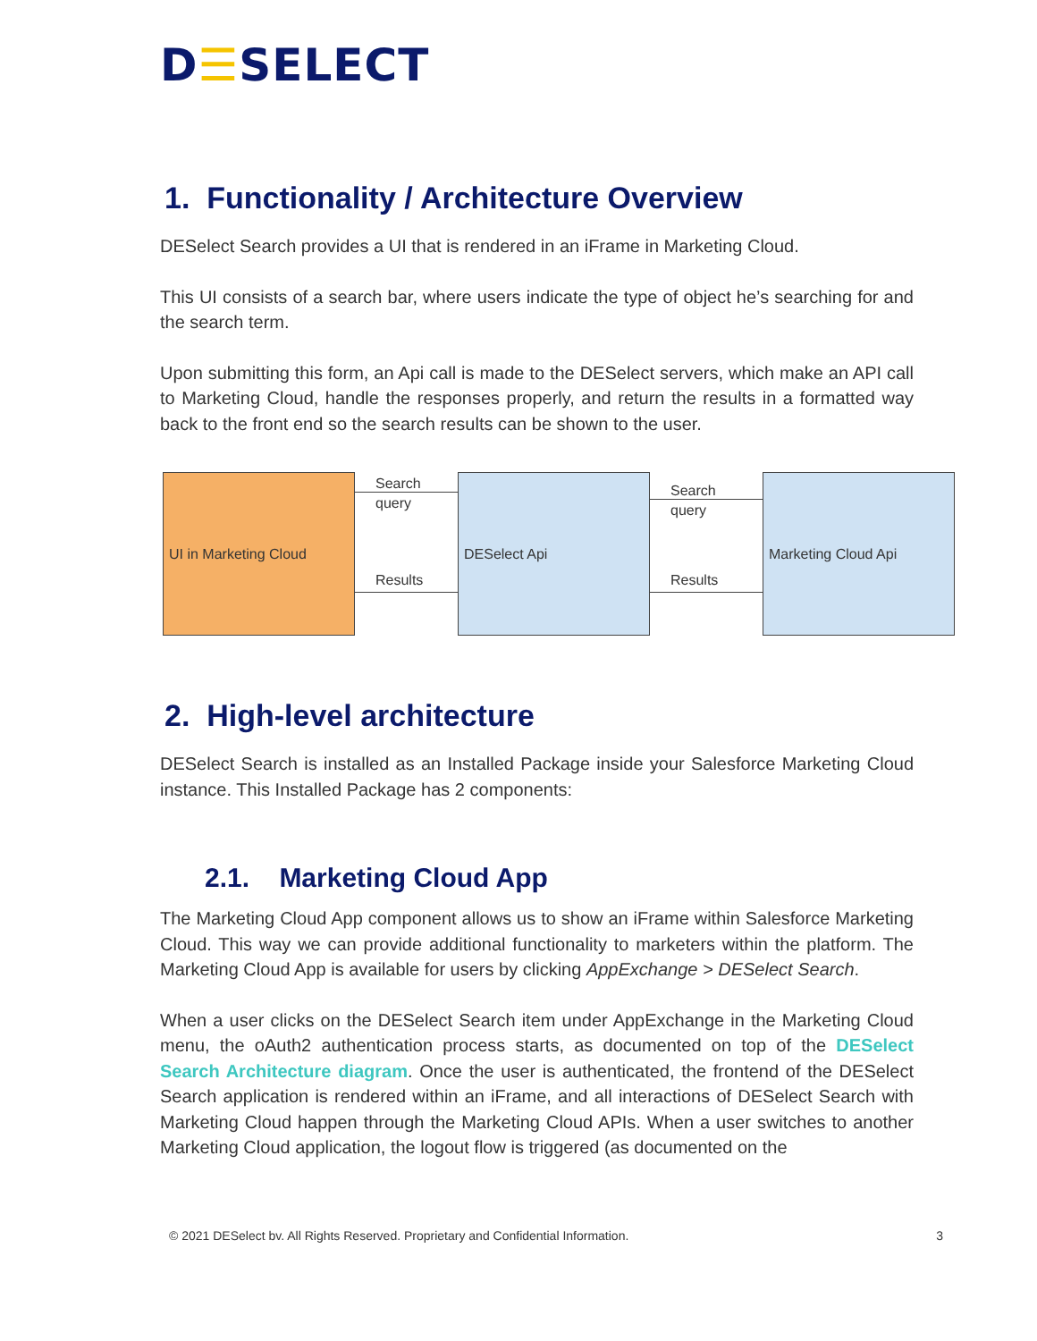D☰SELECT
1. Functionality / Architecture Overview
DESelect Search provides a UI that is rendered in an iFrame in Marketing Cloud.
This UI consists of a search bar, where users indicate the type of object he’s searching for and the search term.
Upon submitting this form, an Api call is made to the DESelect servers, which make an API call to Marketing Cloud, handle the responses properly, and return the results in a formatted way back to the front end so the search results can be shown to the user.
UI in Marketing Cloud
Search
query
Results
DESelect Api
Search
query
Results
Marketing Cloud Api
2. High-level architecture
DESelect Search is installed as an Installed Package inside your Salesforce Marketing Cloud instance. This Installed Package has 2 components:
2.1. Marketing Cloud App
The Marketing Cloud App component allows us to show an iFrame within Salesforce Marketing Cloud. This way we can provide additional functionality to marketers within the platform. The Marketing Cloud App is available for users by clicking AppExchange > DESelect Search.
When a user clicks on the DESelect Search item under AppExchange in the Marketing Cloud menu, the oAuth2 authentication process starts, as documented on top of the DESelect Search Architecture diagram. Once the user is authenticated, the frontend of the DESelect Search application is rendered within an iFrame, and all interactions of DESelect Search with Marketing Cloud happen through the Marketing Cloud APIs. When a user switches to another Marketing Cloud application, the logout flow is triggered (as documented on the
© 2021 DESelect bv. All Rights Reserved. Proprietary and Confidential Information. 3